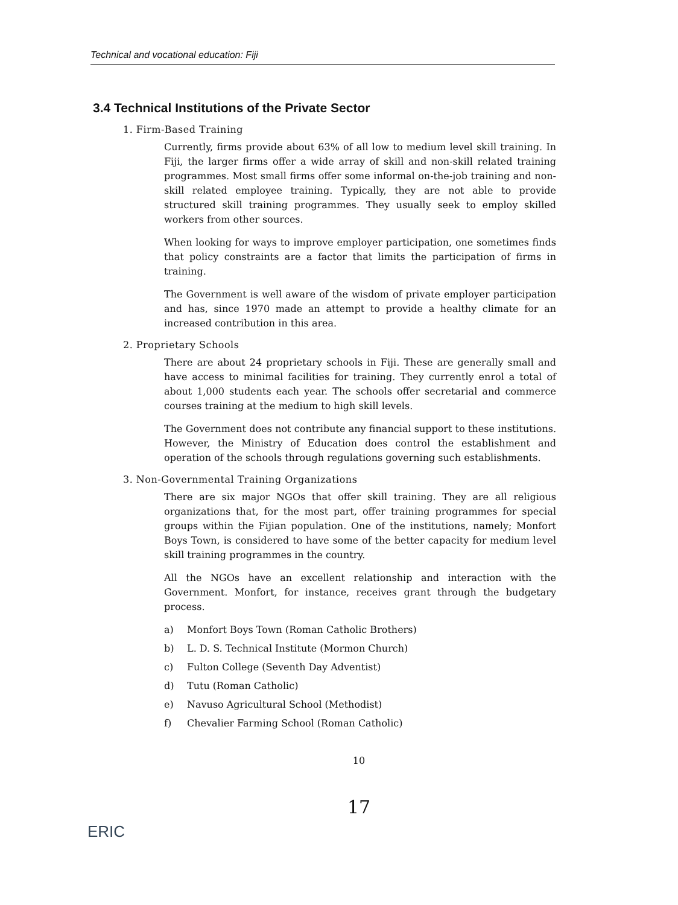Technical and vocational education: Fiji
3.4 Technical Institutions of the Private Sector
1. Firm-Based Training
Currently, firms provide about 63% of all low to medium level skill training. In Fiji, the larger firms offer a wide array of skill and non-skill related training programmes. Most small firms offer some informal on-the-job training and non-skill related employee training. Typically, they are not able to provide structured skill training programmes. They usually seek to employ skilled workers from other sources.
When looking for ways to improve employer participation, one sometimes finds that policy constraints are a factor that limits the participation of firms in training.
The Government is well aware of the wisdom of private employer participation and has, since 1970 made an attempt to provide a healthy climate for an increased contribution in this area.
2. Proprietary Schools
There are about 24 proprietary schools in Fiji. These are generally small and have access to minimal facilities for training. They currently enrol a total of about 1,000 students each year. The schools offer secretarial and commerce courses training at the medium to high skill levels.
The Government does not contribute any financial support to these institutions. However, the Ministry of Education does control the establishment and operation of the schools through regulations governing such establishments.
3. Non-Governmental Training Organizations
There are six major NGOs that offer skill training. They are all religious organizations that, for the most part, offer training programmes for special groups within the Fijian population. One of the institutions, namely; Monfort Boys Town, is considered to have some of the better capacity for medium level skill training programmes in the country.
All the NGOs have an excellent relationship and interaction with the Government. Monfort, for instance, receives grant through the budgetary process.
a) Monfort Boys Town (Roman Catholic Brothers)
b) L. D. S. Technical Institute (Mormon Church)
c) Fulton College (Seventh Day Adventist)
d) Tutu (Roman Catholic)
e) Navuso Agricultural School (Methodist)
f) Chevalier Farming School (Roman Catholic)
10
17
ERIC